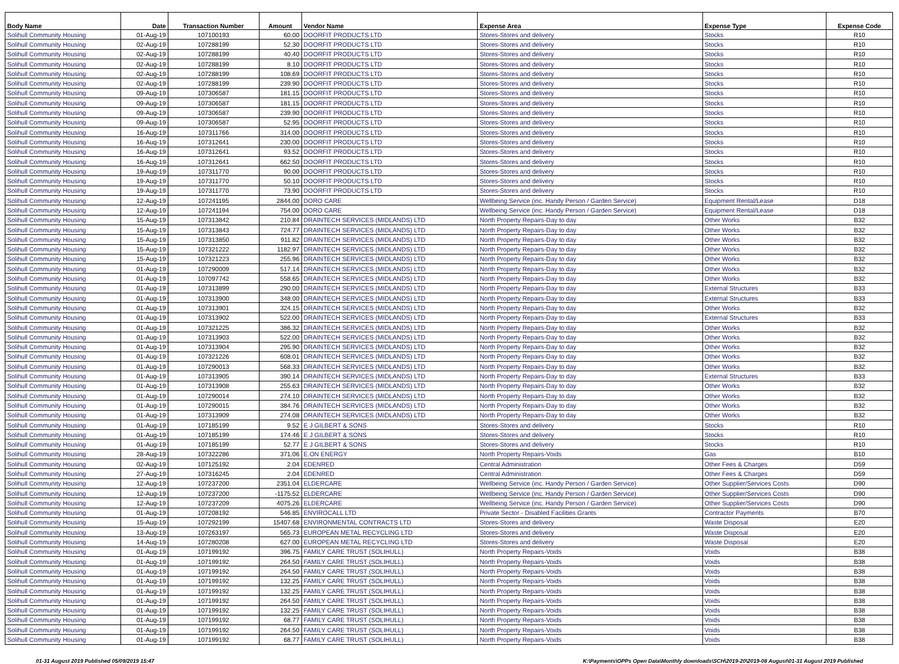| Body Name | Date | Transaction Number | Amount | Vendor Name | Expense Area | Expense Type | Expense Code |
| --- | --- | --- | --- | --- | --- | --- | --- |
| Solihull Community Housing | 01-Aug-19 | 107100193 | 60.00 | DOORFIT PRODUCTS LTD | Stores-Stores and delivery | Stocks | R10 |
| Solihull Community Housing | 02-Aug-19 | 107288199 | 52.30 | DOORFIT PRODUCTS LTD | Stores-Stores and delivery | Stocks | R10 |
| Solihull Community Housing | 02-Aug-19 | 107288199 | 40.40 | DOORFIT PRODUCTS LTD | Stores-Stores and delivery | Stocks | R10 |
| Solihull Community Housing | 02-Aug-19 | 107288199 | 8.10 | DOORFIT PRODUCTS LTD | Stores-Stores and delivery | Stocks | R10 |
| Solihull Community Housing | 02-Aug-19 | 107288199 | 108.69 | DOORFIT PRODUCTS LTD | Stores-Stores and delivery | Stocks | R10 |
| Solihull Community Housing | 02-Aug-19 | 107288199 | 239.90 | DOORFIT PRODUCTS LTD | Stores-Stores and delivery | Stocks | R10 |
| Solihull Community Housing | 09-Aug-19 | 107306587 | 181.15 | DOORFIT PRODUCTS LTD | Stores-Stores and delivery | Stocks | R10 |
| Solihull Community Housing | 09-Aug-19 | 107306587 | 181.15 | DOORFIT PRODUCTS LTD | Stores-Stores and delivery | Stocks | R10 |
| Solihull Community Housing | 09-Aug-19 | 107306587 | 239.90 | DOORFIT PRODUCTS LTD | Stores-Stores and delivery | Stocks | R10 |
| Solihull Community Housing | 09-Aug-19 | 107306587 | 52.95 | DOORFIT PRODUCTS LTD | Stores-Stores and delivery | Stocks | R10 |
| Solihull Community Housing | 16-Aug-19 | 107311766 | 314.00 | DOORFIT PRODUCTS LTD | Stores-Stores and delivery | Stocks | R10 |
| Solihull Community Housing | 16-Aug-19 | 107312641 | 230.00 | DOORFIT PRODUCTS LTD | Stores-Stores and delivery | Stocks | R10 |
| Solihull Community Housing | 16-Aug-19 | 107312641 | 93.52 | DOORFIT PRODUCTS LTD | Stores-Stores and delivery | Stocks | R10 |
| Solihull Community Housing | 16-Aug-19 | 107312641 | 662.50 | DOORFIT PRODUCTS LTD | Stores-Stores and delivery | Stocks | R10 |
| Solihull Community Housing | 19-Aug-19 | 107311770 | 90.00 | DOORFIT PRODUCTS LTD | Stores-Stores and delivery | Stocks | R10 |
| Solihull Community Housing | 19-Aug-19 | 107311770 | 50.10 | DOORFIT PRODUCTS LTD | Stores-Stores and delivery | Stocks | R10 |
| Solihull Community Housing | 19-Aug-19 | 107311770 | 73.90 | DOORFIT PRODUCTS LTD | Stores-Stores and delivery | Stocks | R10 |
| Solihull Community Housing | 12-Aug-19 | 107241195 | 2844.00 | DORO CARE | Wellbeing Service (inc. Handy Person / Garden Service) | Equipment Rental/Lease | D18 |
| Solihull Community Housing | 12-Aug-19 | 107241194 | 754.00 | DORO CARE | Wellbeing Service (inc. Handy Person / Garden Service) | Equipment Rental/Lease | D18 |
| Solihull Community Housing | 15-Aug-19 | 107313842 | 210.84 | DRAINTECH SERVICES (MIDLANDS) LTD | North Property Repairs-Day to day | Other Works | B32 |
| Solihull Community Housing | 15-Aug-19 | 107313843 | 724.77 | DRAINTECH SERVICES (MIDLANDS) LTD | North Property Repairs-Day to day | Other Works | B32 |
| Solihull Community Housing | 15-Aug-19 | 107313850 | 911.82 | DRAINTECH SERVICES (MIDLANDS) LTD | North Property Repairs-Day to day | Other Works | B32 |
| Solihull Community Housing | 15-Aug-19 | 107321222 | 1182.97 | DRAINTECH SERVICES (MIDLANDS) LTD | North Property Repairs-Day to day | Other Works | B32 |
| Solihull Community Housing | 15-Aug-19 | 107321223 | 255.96 | DRAINTECH SERVICES (MIDLANDS) LTD | North Property Repairs-Day to day | Other Works | B32 |
| Solihull Community Housing | 01-Aug-19 | 107290009 | 517.14 | DRAINTECH SERVICES (MIDLANDS) LTD | North Property Repairs-Day to day | Other Works | B32 |
| Solihull Community Housing | 01-Aug-19 | 107097742 | 558.65 | DRAINTECH SERVICES (MIDLANDS) LTD | North Property Repairs-Day to day | Other Works | B32 |
| Solihull Community Housing | 01-Aug-19 | 107313899 | 290.00 | DRAINTECH SERVICES (MIDLANDS) LTD | North Property Repairs-Day to day | External Structures | B33 |
| Solihull Community Housing | 01-Aug-19 | 107313900 | 348.00 | DRAINTECH SERVICES (MIDLANDS) LTD | North Property Repairs-Day to day | External Structures | B33 |
| Solihull Community Housing | 01-Aug-19 | 107313901 | 324.15 | DRAINTECH SERVICES (MIDLANDS) LTD | North Property Repairs-Day to day | Other Works | B32 |
| Solihull Community Housing | 01-Aug-19 | 107313902 | 522.00 | DRAINTECH SERVICES (MIDLANDS) LTD | North Property Repairs-Day to day | External Structures | B33 |
| Solihull Community Housing | 01-Aug-19 | 107321225 | 386.32 | DRAINTECH SERVICES (MIDLANDS) LTD | North Property Repairs-Day to day | Other Works | B32 |
| Solihull Community Housing | 01-Aug-19 | 107313903 | 522.00 | DRAINTECH SERVICES (MIDLANDS) LTD | North Property Repairs-Day to day | Other Works | B32 |
| Solihull Community Housing | 01-Aug-19 | 107313904 | 295.90 | DRAINTECH SERVICES (MIDLANDS) LTD | North Property Repairs-Day to day | Other Works | B32 |
| Solihull Community Housing | 01-Aug-19 | 107321226 | 608.01 | DRAINTECH SERVICES (MIDLANDS) LTD | North Property Repairs-Day to day | Other Works | B32 |
| Solihull Community Housing | 01-Aug-19 | 107290013 | 568.33 | DRAINTECH SERVICES (MIDLANDS) LTD | North Property Repairs-Day to day | Other Works | B32 |
| Solihull Community Housing | 01-Aug-19 | 107313905 | 390.14 | DRAINTECH SERVICES (MIDLANDS) LTD | North Property Repairs-Day to day | External Structures | B33 |
| Solihull Community Housing | 01-Aug-19 | 107313908 | 255.63 | DRAINTECH SERVICES (MIDLANDS) LTD | North Property Repairs-Day to day | Other Works | B32 |
| Solihull Community Housing | 01-Aug-19 | 107290014 | 274.10 | DRAINTECH SERVICES (MIDLANDS) LTD | North Property Repairs-Day to day | Other Works | B32 |
| Solihull Community Housing | 01-Aug-19 | 107290015 | 384.76 | DRAINTECH SERVICES (MIDLANDS) LTD | North Property Repairs-Day to day | Other Works | B32 |
| Solihull Community Housing | 01-Aug-19 | 107313909 | 274.08 | DRAINTECH SERVICES (MIDLANDS) LTD | North Property Repairs-Day to day | Other Works | B32 |
| Solihull Community Housing | 01-Aug-19 | 107185199 | 9.52 | E J GILBERT & SONS | Stores-Stores and delivery | Stocks | R10 |
| Solihull Community Housing | 01-Aug-19 | 107185199 | 174.46 | E J GILBERT & SONS | Stores-Stores and delivery | Stocks | R10 |
| Solihull Community Housing | 01-Aug-19 | 107185199 | 52.77 | E J GILBERT & SONS | Stores-Stores and delivery | Stocks | R10 |
| Solihull Community Housing | 28-Aug-19 | 107322286 | 371.06 | E.ON ENERGY | North Property Repairs-Voids | Gas | B10 |
| Solihull Community Housing | 02-Aug-19 | 107125192 | 2.04 | EDENRED | Central Administration | Other Fees & Charges | D59 |
| Solihull Community Housing | 27-Aug-19 | 107316245 | 2.04 | EDENRED | Central Administration | Other Fees & Charges | D59 |
| Solihull Community Housing | 12-Aug-19 | 107237200 | 2351.04 | ELDERCARE | Wellbeing Service (inc. Handy Person / Garden Service) | Other Supplier/Services Costs | D90 |
| Solihull Community Housing | 12-Aug-19 | 107237200 | -1175.52 | ELDERCARE | Wellbeing Service (inc. Handy Person / Garden Service) | Other Supplier/Services Costs | D90 |
| Solihull Community Housing | 12-Aug-19 | 107237209 | 4075.26 | ELDERCARE | Wellbeing Service (inc. Handy Person / Garden Service) | Other Supplier/Services Costs | D90 |
| Solihull Community Housing | 01-Aug-19 | 107208192 | 546.85 | ENVIROCALL LTD | Private Sector - Disabled Facilities Grants | Contractor Payments | B70 |
| Solihull Community Housing | 15-Aug-19 | 107292199 | 15407.68 | ENVIRONMENTAL CONTRACTS LTD | Stores-Stores and delivery | Waste Disposal | E20 |
| Solihull Community Housing | 13-Aug-19 | 107263197 | 565.73 | EUROPEAN METAL RECYCLING LTD | Stores-Stores and delivery | Waste Disposal | E20 |
| Solihull Community Housing | 14-Aug-19 | 107280208 | 627.00 | EUROPEAN METAL RECYCLING LTD | Stores-Stores and delivery | Waste Disposal | E20 |
| Solihull Community Housing | 01-Aug-19 | 107199192 | 396.75 | FAMILY CARE TRUST (SOLIHULL) | North Property Repairs-Voids | Voids | B38 |
| Solihull Community Housing | 01-Aug-19 | 107199192 | 264.50 | FAMILY CARE TRUST (SOLIHULL) | North Property Repairs-Voids | Voids | B38 |
| Solihull Community Housing | 01-Aug-19 | 107199192 | 264.50 | FAMILY CARE TRUST (SOLIHULL) | North Property Repairs-Voids | Voids | B38 |
| Solihull Community Housing | 01-Aug-19 | 107199192 | 132.25 | FAMILY CARE TRUST (SOLIHULL) | North Property Repairs-Voids | Voids | B38 |
| Solihull Community Housing | 01-Aug-19 | 107199192 | 132.25 | FAMILY CARE TRUST (SOLIHULL) | North Property Repairs-Voids | Voids | B38 |
| Solihull Community Housing | 01-Aug-19 | 107199192 | 264.50 | FAMILY CARE TRUST (SOLIHULL) | North Property Repairs-Voids | Voids | B38 |
| Solihull Community Housing | 01-Aug-19 | 107199192 | 132.25 | FAMILY CARE TRUST (SOLIHULL) | North Property Repairs-Voids | Voids | B38 |
| Solihull Community Housing | 01-Aug-19 | 107199192 | 68.77 | FAMILY CARE TRUST (SOLIHULL) | North Property Repairs-Voids | Voids | B38 |
| Solihull Community Housing | 01-Aug-19 | 107199192 | 264.50 | FAMILY CARE TRUST (SOLIHULL) | North Property Repairs-Voids | Voids | B38 |
| Solihull Community Housing | 01-Aug-19 | 107199192 | 68.77 | FAMILY CARE TRUST (SOLIHULL) | North Property Repairs-Voids | Voids | B38 |
01-31 August 2019 Published 05/09/2019 15:47 K:\Payments\OPPs Open Data\Monthly downloads\SCH\2019-20\2019-08 August\01-31 August 2019 Published